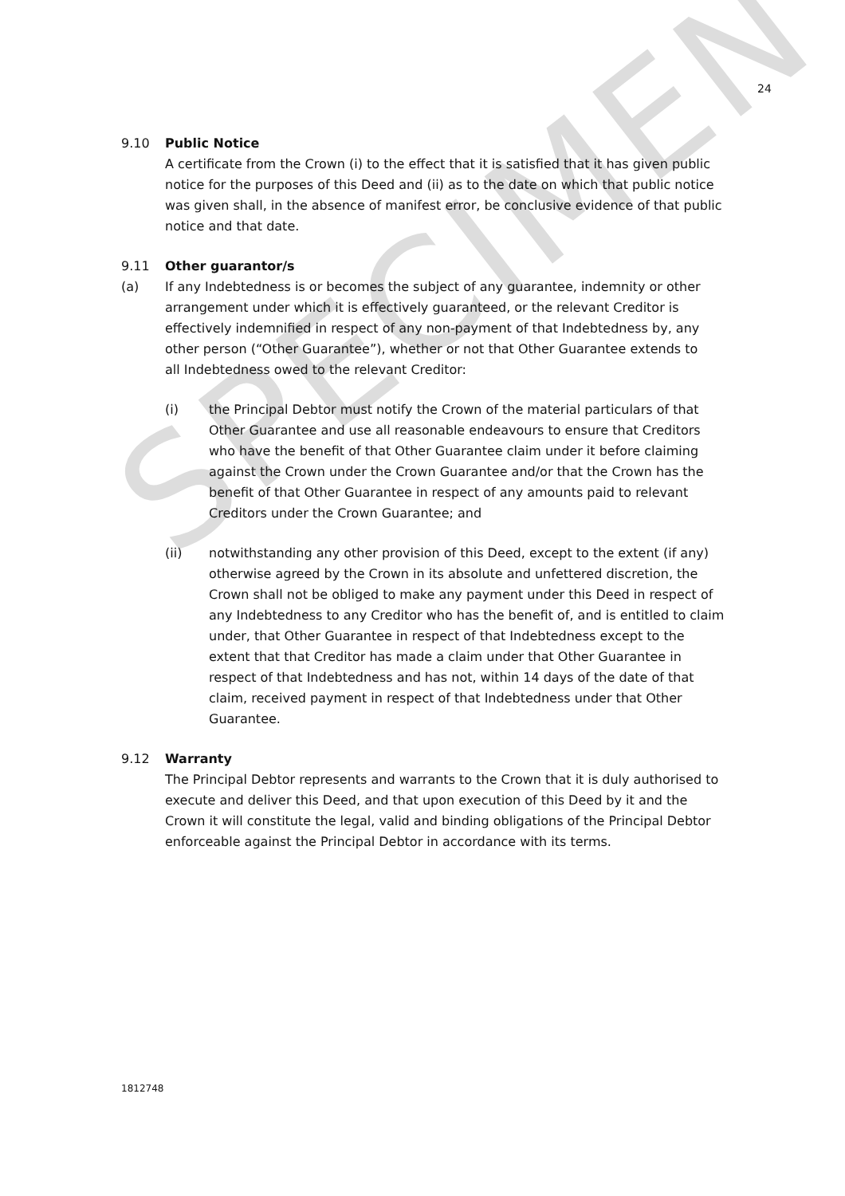SPECIMEN
24
9.10 Public Notice
A certificate from the Crown (i) to the effect that it is satisfied that it has given public notice for the purposes of this Deed and (ii) as to the date on which that public notice was given shall, in the absence of manifest error, be conclusive evidence of that public notice and that date.
9.11 Other guarantor/s
(a) If any Indebtedness is or becomes the subject of any guarantee, indemnity or other arrangement under which it is effectively guaranteed, or the relevant Creditor is effectively indemnified in respect of any non-payment of that Indebtedness by, any other person (“Other Guarantee”), whether or not that Other Guarantee extends to all Indebtedness owed to the relevant Creditor:
(i) the Principal Debtor must notify the Crown of the material particulars of that Other Guarantee and use all reasonable endeavours to ensure that Creditors who have the benefit of that Other Guarantee claim under it before claiming against the Crown under the Crown Guarantee and/or that the Crown has the benefit of that Other Guarantee in respect of any amounts paid to relevant Creditors under the Crown Guarantee; and
(ii) notwithstanding any other provision of this Deed, except to the extent (if any) otherwise agreed by the Crown in its absolute and unfettered discretion, the Crown shall not be obliged to make any payment under this Deed in respect of any Indebtedness to any Creditor who has the benefit of, and is entitled to claim under, that Other Guarantee in respect of that Indebtedness except to the extent that that Creditor has made a claim under that Other Guarantee in respect of that Indebtedness and has not, within 14 days of the date of that claim, received payment in respect of that Indebtedness under that Other Guarantee.
9.12 Warranty
The Principal Debtor represents and warrants to the Crown that it is duly authorised to execute and deliver this Deed, and that upon execution of this Deed by it and the Crown it will constitute the legal, valid and binding obligations of the Principal Debtor enforceable against the Principal Debtor in accordance with its terms.
1812748